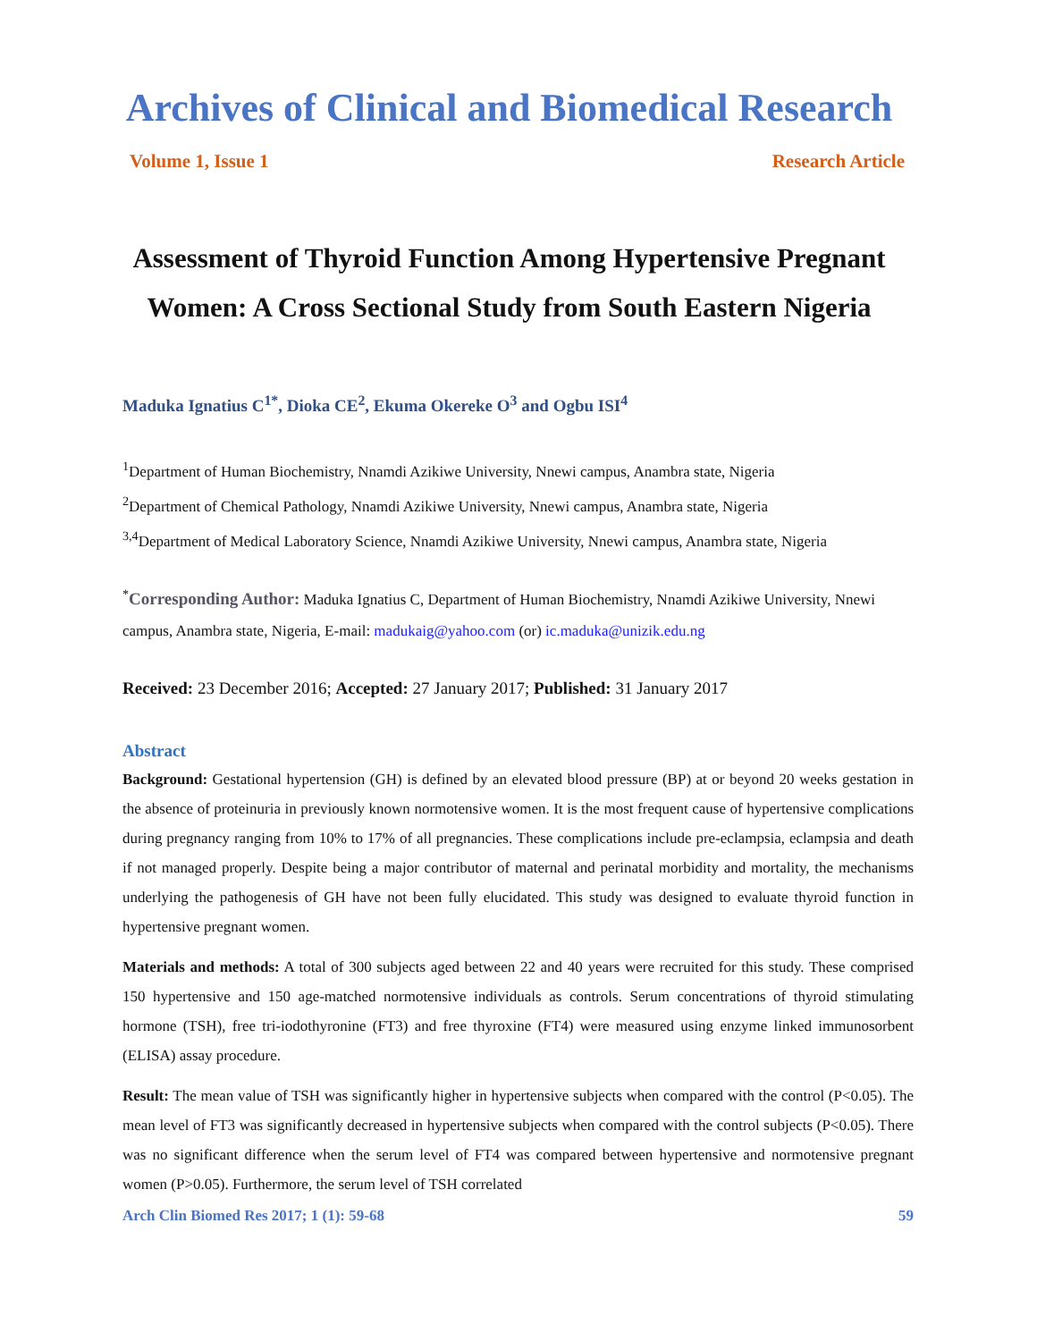Archives of Clinical and Biomedical Research
Volume 1, Issue 1 Research Article
Assessment of Thyroid Function Among Hypertensive Pregnant Women: A Cross Sectional Study from South Eastern Nigeria
Maduka Ignatius C<sup>1*</sup>, Dioka CE<sup>2</sup>, Ekuma Okereke O<sup>3</sup> and Ogbu ISI<sup>4</sup>
<sup>1</sup> Department of Human Biochemistry, Nnamdi Azikiwe University, Nnewi campus, Anambra state, Nigeria
<sup>2</sup> Department of Chemical Pathology, Nnamdi Azikiwe University, Nnewi campus, Anambra state, Nigeria
<sup>3,4</sup>Department of Medical Laboratory Science, Nnamdi Azikiwe University, Nnewi campus, Anambra state, Nigeria
<sup>*</sup> Corresponding Author: Maduka Ignatius C, Department of Human Biochemistry, Nnamdi Azikiwe University, Nnewi campus, Anambra state, Nigeria, E-mail: madukaig@yahoo.com (or) ic.maduka@unizik.edu.ng
Received: 23 December 2016; Accepted: 27 January 2017; Published: 31 January 2017
Abstract
Background: Gestational hypertension (GH) is defined by an elevated blood pressure (BP) at or beyond 20 weeks gestation in the absence of proteinuria in previously known normotensive women. It is the most frequent cause of hypertensive complications during pregnancy ranging from 10% to 17% of all pregnancies. These complications include pre-eclampsia, eclampsia and death if not managed properly. Despite being a major contributor of maternal and perinatal morbidity and mortality, the mechanisms underlying the pathogenesis of GH have not been fully elucidated. This study was designed to evaluate thyroid function in hypertensive pregnant women.
Materials and methods: A total of 300 subjects aged between 22 and 40 years were recruited for this study. These comprised 150 hypertensive and 150 age-matched normotensive individuals as controls. Serum concentrations of thyroid stimulating hormone (TSH), free tri-iodothyronine (FT3) and free thyroxine (FT4) were measured using enzyme linked immunosorbent (ELISA) assay procedure.
Result: The mean value of TSH was significantly higher in hypertensive subjects when compared with the control (P<0.05). The mean level of FT3 was significantly decreased in hypertensive subjects when compared with the control subjects (P<0.05). There was no significant difference when the serum level of FT4 was compared between hypertensive and normotensive pregnant women (P>0.05). Furthermore, the serum level of TSH correlated
Arch Clin Biomed Res 2017; 1 (1): 59-68 59